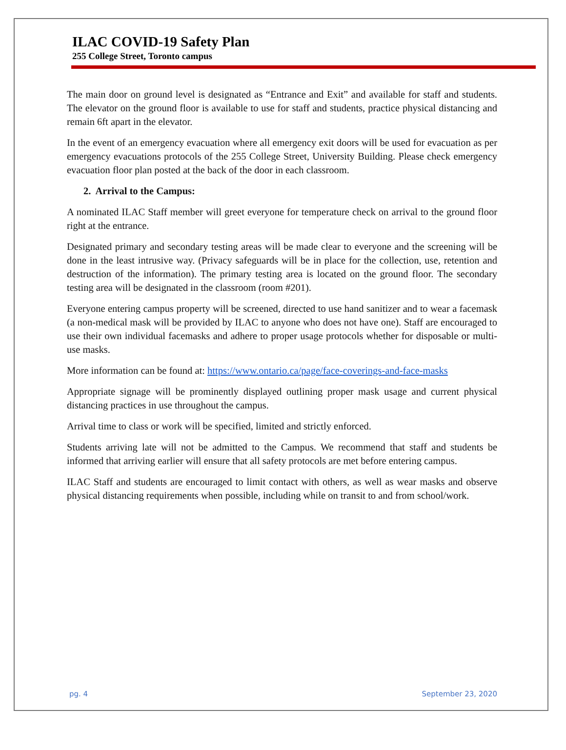ILAC COVID-19 Safety Plan
255 College Street, Toronto campus
The main door on ground level is designated as “Entrance and Exit” and available for staff and students. The elevator on the ground floor is available to use for staff and students, practice physical distancing and remain 6ft apart in the elevator.
In the event of an emergency evacuation where all emergency exit doors will be used for evacuation as per emergency evacuations protocols of the 255 College Street, University Building. Please check emergency evacuation floor plan posted at the back of the door in each classroom.
2. Arrival to the Campus:
A nominated ILAC Staff member will greet everyone for temperature check on arrival to the ground floor right at the entrance.
Designated primary and secondary testing areas will be made clear to everyone and the screening will be done in the least intrusive way. (Privacy safeguards will be in place for the collection, use, retention and destruction of the information). The primary testing area is located on the ground floor. The secondary testing area will be designated in the classroom (room #201).
Everyone entering campus property will be screened, directed to use hand sanitizer and to wear a facemask (a non-medical mask will be provided by ILAC to anyone who does not have one). Staff are encouraged to use their own individual facemasks and adhere to proper usage protocols whether for disposable or multi-use masks.
More information can be found at: https://www.ontario.ca/page/face-coverings-and-face-masks
Appropriate signage will be prominently displayed outlining proper mask usage and current physical distancing practices in use throughout the campus.
Arrival time to class or work will be specified, limited and strictly enforced.
Students arriving late will not be admitted to the Campus. We recommend that staff and students be informed that arriving earlier will ensure that all safety protocols are met before entering campus.
ILAC Staff and students are encouraged to limit contact with others, as well as wear masks and observe physical distancing requirements when possible, including while on transit to and from school/work.
pg. 4 September 23, 2020